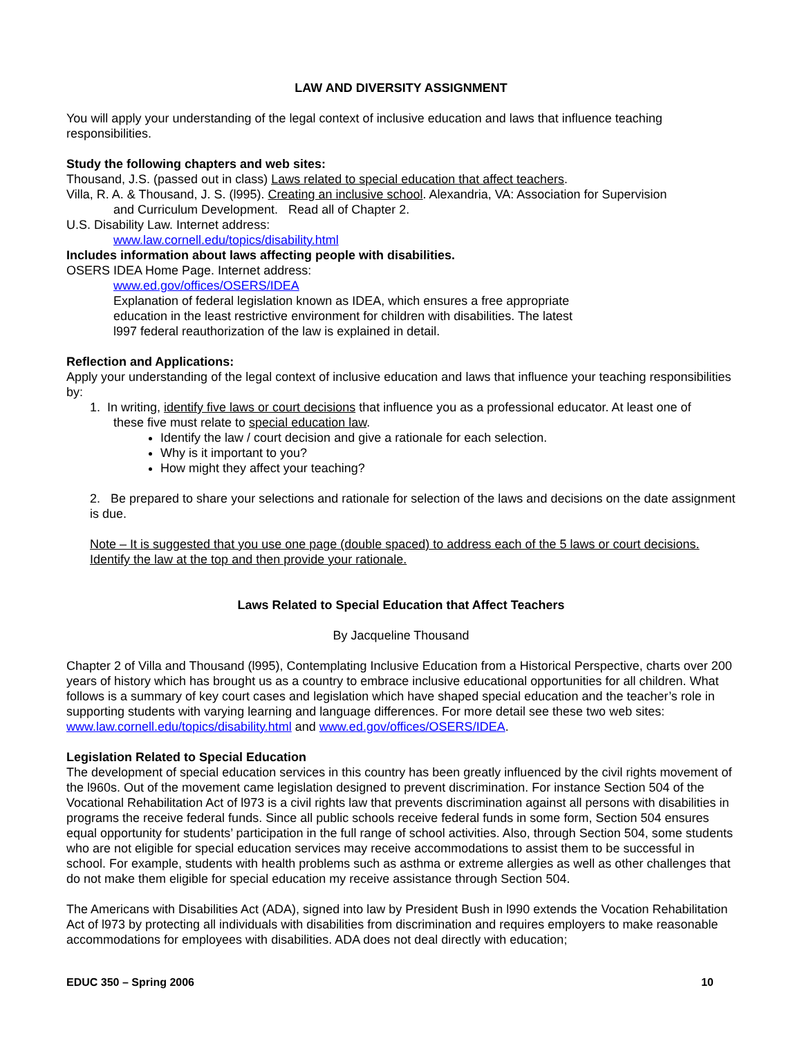LAW AND DIVERSITY ASSIGNMENT
You will apply your understanding of the legal context of inclusive education and laws that influence teaching responsibilities.
Study the following chapters and web sites:
Thousand, J.S. (passed out in class) Laws related to special education that affect teachers.
Villa, R. A. & Thousand, J. S. (l995). Creating an inclusive school. Alexandria, VA: Association for Supervision
and Curriculum Development. Read all of Chapter 2.
U.S. Disability Law. Internet address:
www.law.cornell.edu/topics/disability.html
Includes information about laws affecting people with disabilities.
OSERS IDEA Home Page. Internet address:
www.ed.gov/offices/OSERS/IDEA
Explanation of federal legislation known as IDEA, which ensures a free appropriate
education in the least restrictive environment for children with disabilities. The latest
l997 federal reauthorization of the law is explained in detail.
Reflection and Applications:
Apply your understanding of the legal context of inclusive education and laws that influence your teaching responsibilities by:
1. In writing, identify five laws or court decisions that influence you as a professional educator. At least one of
these five must relate to special education law.
Identify the law / court decision and give a rationale for each selection.
Why is it important to you?
How might they affect your teaching?
2. Be prepared to share your selections and rationale for selection of the laws and decisions on the date assignment is due.
Note – It is suggested that you use one page (double spaced) to address each of the 5 laws or court decisions. Identify the law at the top and then provide your rationale.
Laws Related to Special Education that Affect Teachers
By Jacqueline Thousand
Chapter 2 of Villa and Thousand (l995), Contemplating Inclusive Education from a Historical Perspective, charts over 200 years of history which has brought us as a country to embrace inclusive educational opportunities for all children. What follows is a summary of key court cases and legislation which have shaped special education and the teacher’s role in supporting students with varying learning and language differences. For more detail see these two web sites: www.law.cornell.edu/topics/disability.html and www.ed.gov/offices/OSERS/IDEA.
Legislation Related to Special Education
The development of special education services in this country has been greatly influenced by the civil rights movement of the l960s. Out of the movement came legislation designed to prevent discrimination. For instance Section 504 of the Vocational Rehabilitation Act of l973 is a civil rights law that prevents discrimination against all persons with disabilities in programs the receive federal funds. Since all public schools receive federal funds in some form, Section 504 ensures equal opportunity for students’ participation in the full range of school activities. Also, through Section 504, some students who are not eligible for special education services may receive accommodations to assist them to be successful in school. For example, students with health problems such as asthma or extreme allergies as well as other challenges that do not make them eligible for special education my receive assistance through Section 504.
The Americans with Disabilities Act (ADA), signed into law by President Bush in l990 extends the Vocation Rehabilitation Act of l973 by protecting all individuals with disabilities from discrimination and requires employers to make reasonable accommodations for employees with disabilities. ADA does not deal directly with education;
EDUC 350 – Spring 2006 10